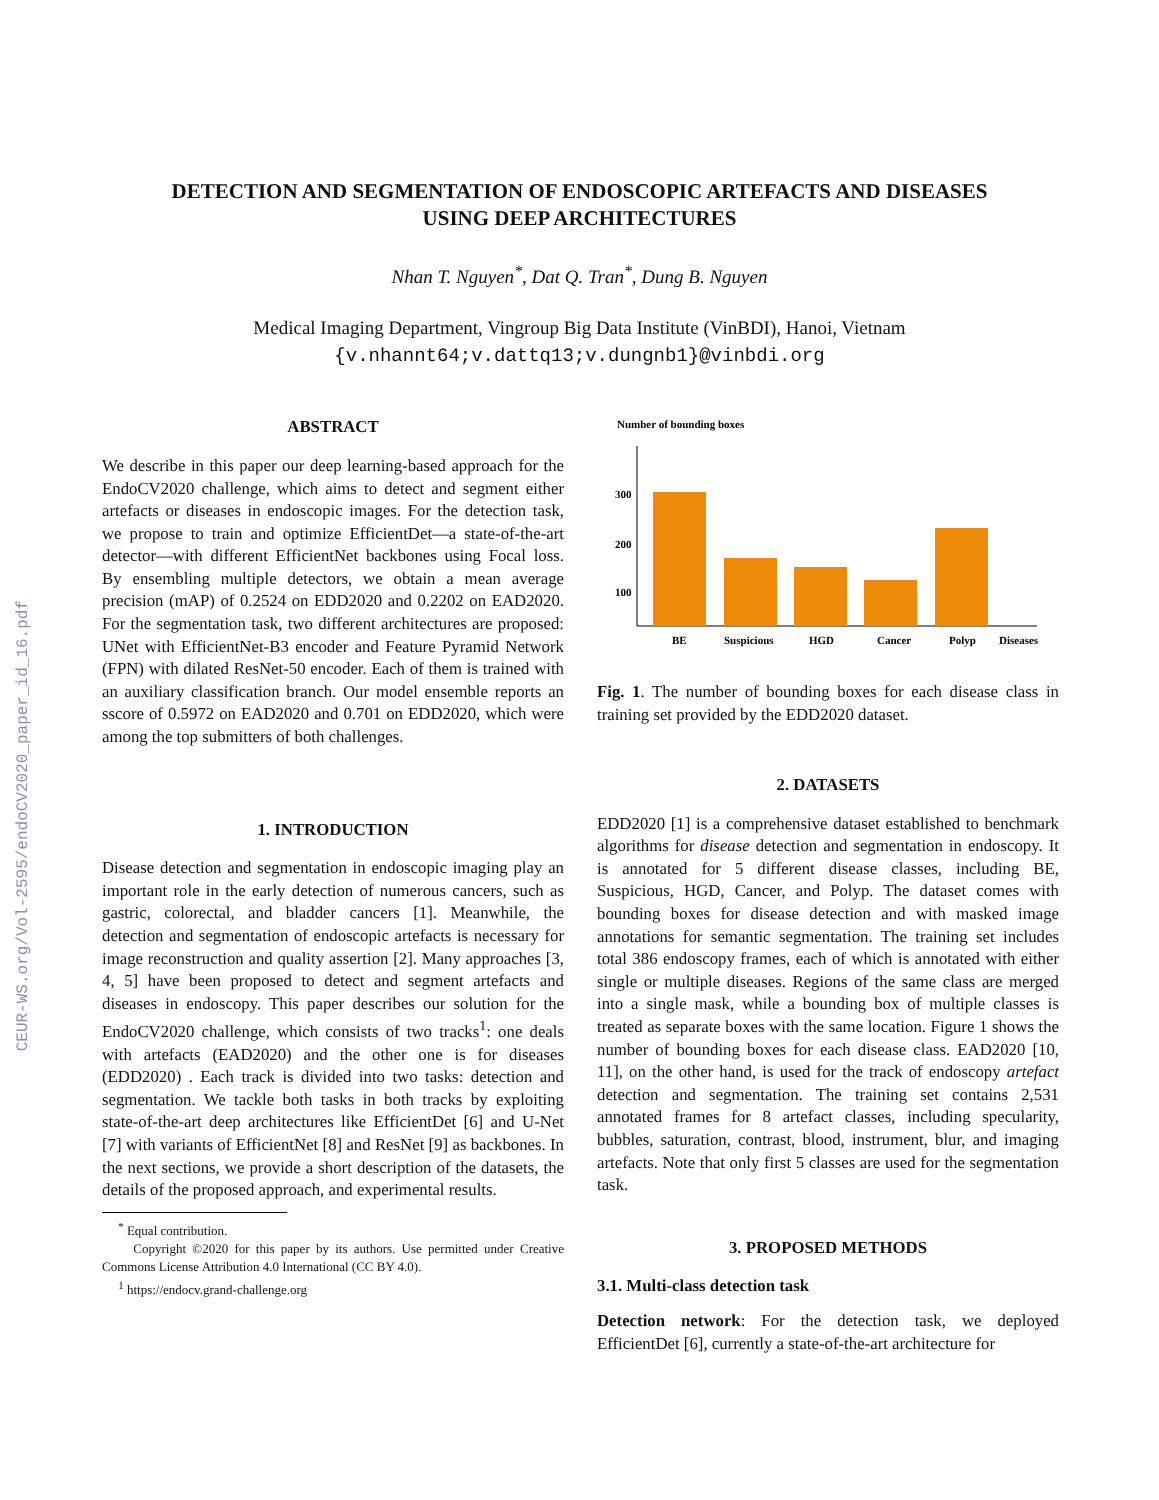CEUR-WS.org/Vol-2595/endoCV2020_paper_id_16.pdf
DETECTION AND SEGMENTATION OF ENDOSCOPIC ARTEFACTS AND DISEASES
USING DEEP ARCHITECTURES
Nhan T. Nguyen<sup>*</sup>, Dat Q. Tran<sup>*</sup>, Dung B. Nguyen
Medical Imaging Department, Vingroup Big Data Institute (VinBDI), Hanoi, Vietnam
{v.nhannt64;v.dattq13;v.dungnb1}@vinbdi.org
ABSTRACT
We describe in this paper our deep learning-based approach for the EndoCV2020 challenge, which aims to detect and segment either artefacts or diseases in endoscopic images. For the detection task, we propose to train and optimize EfficientDet—a state-of-the-art detector—with different EfficientNet backbones using Focal loss. By ensembling multiple detectors, we obtain a mean average precision (mAP) of 0.2524 on EDD2020 and 0.2202 on EAD2020. For the segmentation task, two different architectures are proposed: UNet with EfficientNet-B3 encoder and Feature Pyramid Network (FPN) with dilated ResNet-50 encoder. Each of them is trained with an auxiliary classification branch. Our model ensemble reports an sscore of 0.5972 on EAD2020 and 0.701 on EDD2020, which were among the top submitters of both challenges.
1. INTRODUCTION
Disease detection and segmentation in endoscopic imaging play an important role in the early detection of numerous cancers, such as gastric, colorectal, and bladder cancers [1]. Meanwhile, the detection and segmentation of endoscopic artefacts is necessary for image reconstruction and quality assertion [2]. Many approaches [3, 4, 5] have been proposed to detect and segment artefacts and diseases in endoscopy. This paper describes our solution for the EndoCV2020 challenge, which consists of two tracks<sup>1</sup>: one deals with artefacts (EAD2020) and the other one is for diseases (EDD2020) . Each track is divided into two tasks: detection and segmentation. We tackle both tasks in both tracks by exploiting state-of-the-art deep architectures like EfficientDet [6] and U-Net [7] with variants of EfficientNet [8] and ResNet [9] as backbones. In the next sections, we provide a short description of the datasets, the details of the proposed approach, and experimental results.
<sup>*</sup> Equal contribution.
Copyright ©2020 for this paper by its authors. Use permitted under Creative Commons License Attribution 4.0 International (CC BY 4.0).
<sup>1</sup> https://endocv.grand-challenge.org
Number of bounding boxes
300
200
100
BE
Suspicious
HGD
Cancer
Polyp
Diseases
Fig. 1. The number of bounding boxes for each disease class in training set provided by the EDD2020 dataset.
2. DATASETS
EDD2020 [1] is a comprehensive dataset established to benchmark algorithms for disease detection and segmentation in endoscopy. It is annotated for 5 different disease classes, including BE, Suspicious, HGD, Cancer, and Polyp. The dataset comes with bounding boxes for disease detection and with masked image annotations for semantic segmentation. The training set includes total 386 endoscopy frames, each of which is annotated with either single or multiple diseases. Regions of the same class are merged into a single mask, while a bounding box of multiple classes is treated as separate boxes with the same location. Figure 1 shows the number of bounding boxes for each disease class. EAD2020 [10, 11], on the other hand, is used for the track of endoscopy artefact detection and segmentation. The training set contains 2,531 annotated frames for 8 artefact classes, including specularity, bubbles, saturation, contrast, blood, instrument, blur, and imaging artefacts. Note that only first 5 classes are used for the segmentation task.
3. PROPOSED METHODS
3.1. Multi-class detection task
Detection network: For the detection task, we deployed EfficientDet [6], currently a state-of-the-art architecture for